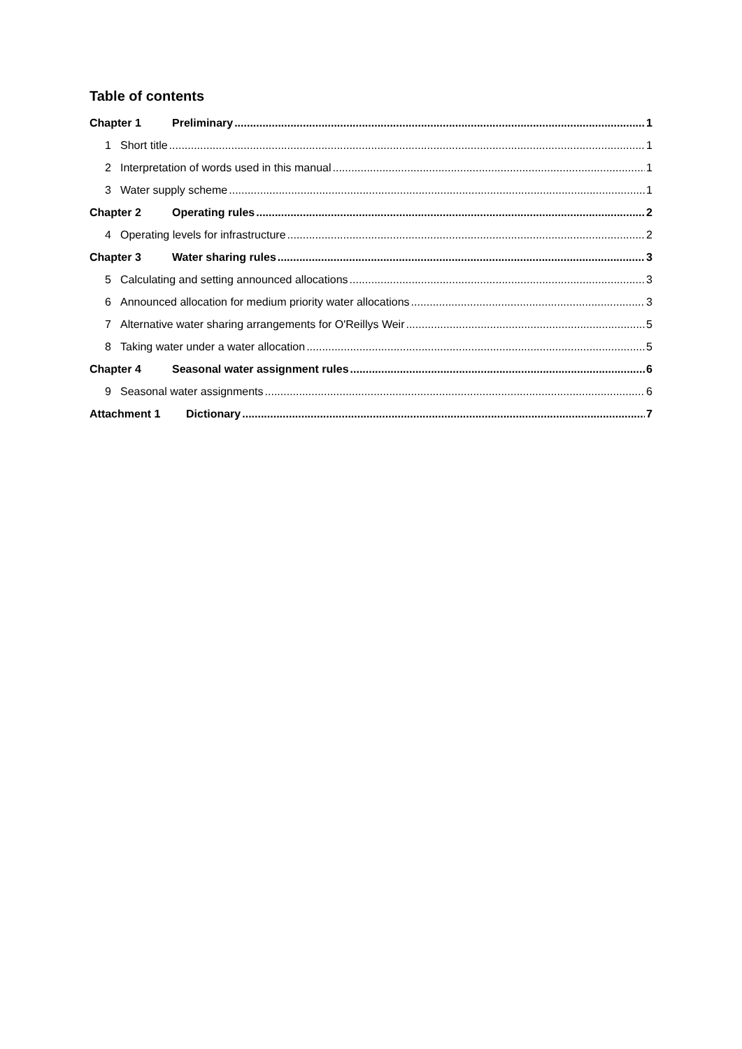Table of contents
Chapter 1 Preliminary 1
1 Short title 1
2 Interpretation of words used in this manual 1
3 Water supply scheme 1
Chapter 2 Operating rules 2
4 Operating levels for infrastructure 2
Chapter 3 Water sharing rules 3
5 Calculating and setting announced allocations 3
6 Announced allocation for medium priority water allocations 3
7 Alternative water sharing arrangements for O'Reillys Weir 5
8 Taking water under a water allocation 5
Chapter 4 Seasonal water assignment rules 6
9 Seasonal water assignments 6
Attachment 1 Dictionary 7